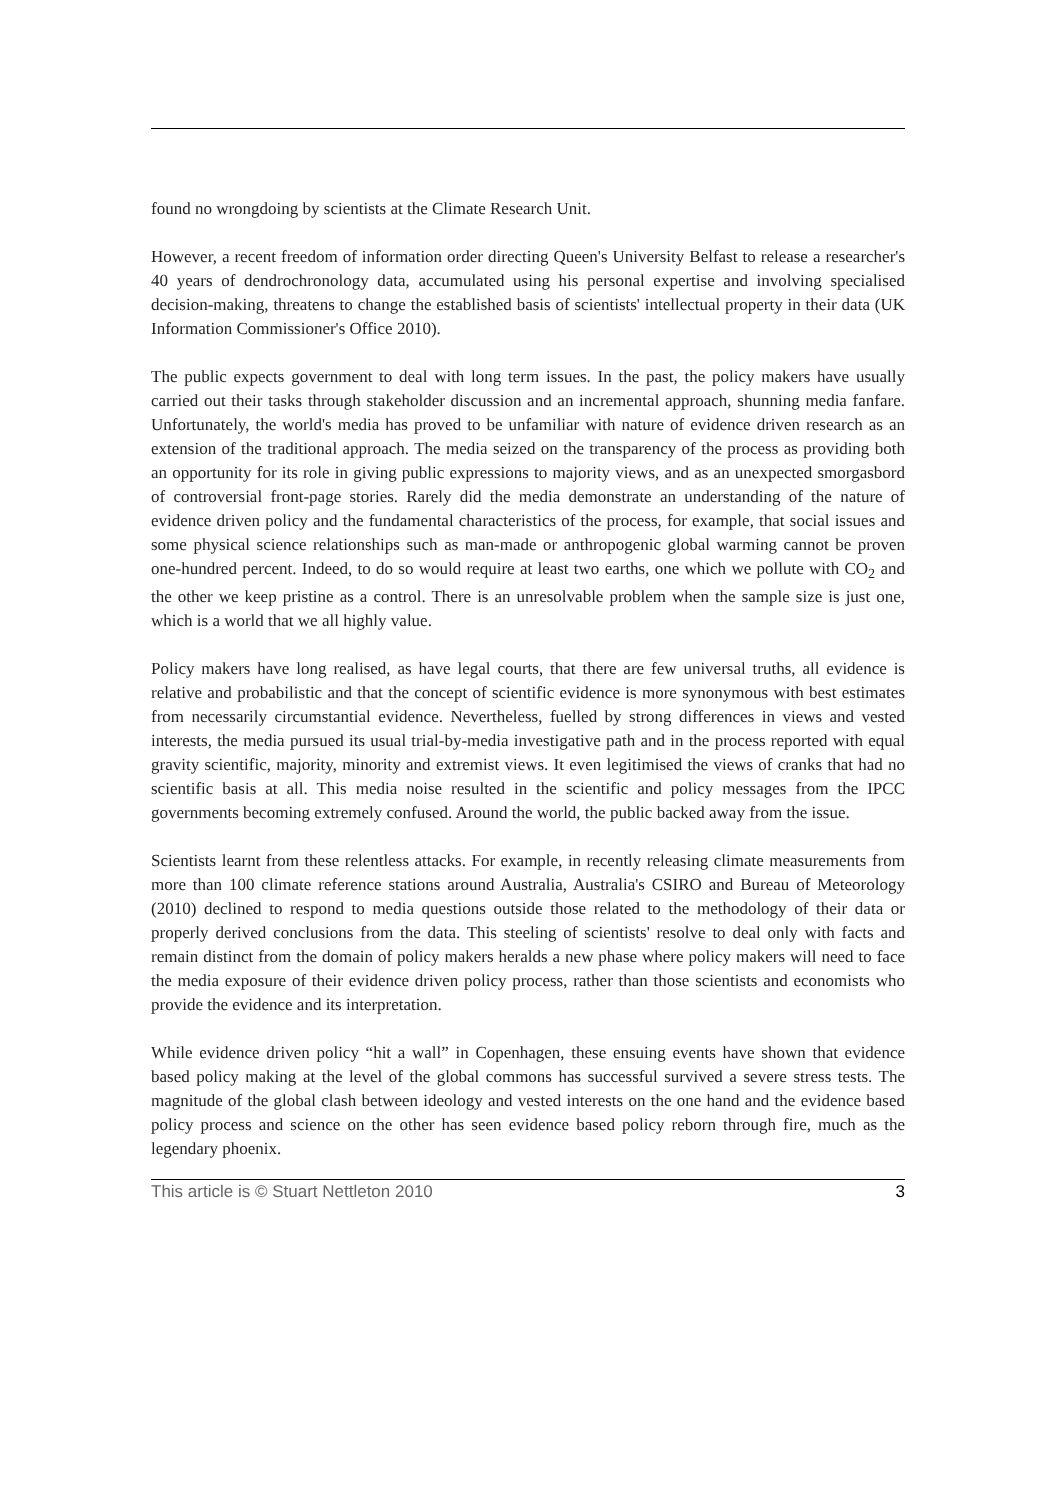found no wrongdoing by scientists at the Climate Research Unit.
However, a recent freedom of information order directing Queen's University Belfast to release a researcher's 40 years of dendrochronology data, accumulated using his personal expertise and involving specialised decision-making, threatens to change the established basis of scientists' intellectual property in their data (UK Information Commissioner's Office 2010).
The public expects government to deal with long term issues. In the past, the policy makers have usually carried out their tasks through stakeholder discussion and an incremental approach, shunning media fanfare. Unfortunately, the world's media has proved to be unfamiliar with nature of evidence driven research as an extension of the traditional approach. The media seized on the transparency of the process as providing both an opportunity for its role in giving public expressions to majority views, and as an unexpected smorgasbord of controversial front-page stories. Rarely did the media demonstrate an understanding of the nature of evidence driven policy and the fundamental characteristics of the process, for example, that social issues and some physical science relationships such as man-made or anthropogenic global warming cannot be proven one-hundred percent. Indeed, to do so would require at least two earths, one which we pollute with CO<sub>2</sub> and the other we keep pristine as a control. There is an unresolvable problem when the sample size is just one, which is a world that we all highly value.
Policy makers have long realised, as have legal courts, that there are few universal truths, all evidence is relative and probabilistic and that the concept of scientific evidence is more synonymous with best estimates from necessarily circumstantial evidence. Nevertheless, fuelled by strong differences in views and vested interests, the media pursued its usual trial-by-media investigative path and in the process reported with equal gravity scientific, majority, minority and extremist views. It even legitimised the views of cranks that had no scientific basis at all. This media noise resulted in the scientific and policy messages from the IPCC governments becoming extremely confused. Around the world, the public backed away from the issue.
Scientists learnt from these relentless attacks. For example, in recently releasing climate measurements from more than 100 climate reference stations around Australia, Australia's CSIRO and Bureau of Meteorology (2010) declined to respond to media questions outside those related to the methodology of their data or properly derived conclusions from the data. This steeling of scientists' resolve to deal only with facts and remain distinct from the domain of policy makers heralds a new phase where policy makers will need to face the media exposure of their evidence driven policy process, rather than those scientists and economists who provide the evidence and its interpretation.
While evidence driven policy “hit a wall” in Copenhagen, these ensuing events have shown that evidence based policy making at the level of the global commons has successful survived a severe stress tests. The magnitude of the global clash between ideology and vested interests on the one hand and the evidence based policy process and science on the other has seen evidence based policy reborn through fire, much as the legendary phoenix.
This article is © Stuart Nettleton 2010 3